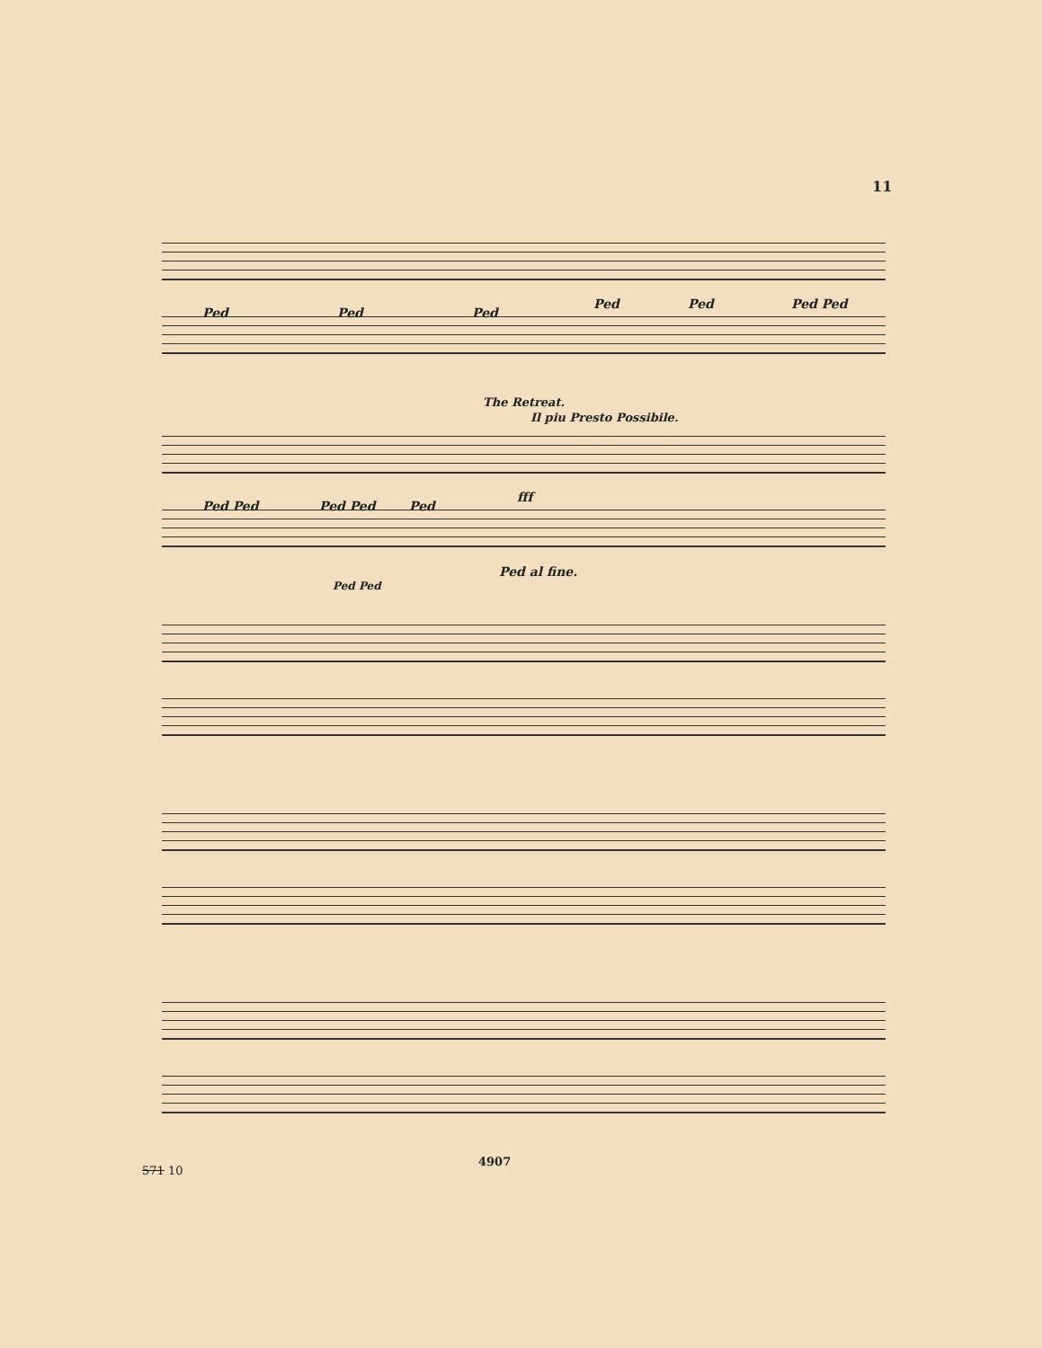11
Ped Ped Ped
Ped Ped Ped Ped
The Retreat.
Il piu Presto Possibile.
Ped Ped Ped Ped Ped
fff
Ped al fine.
Ped Ped
4907
571 10